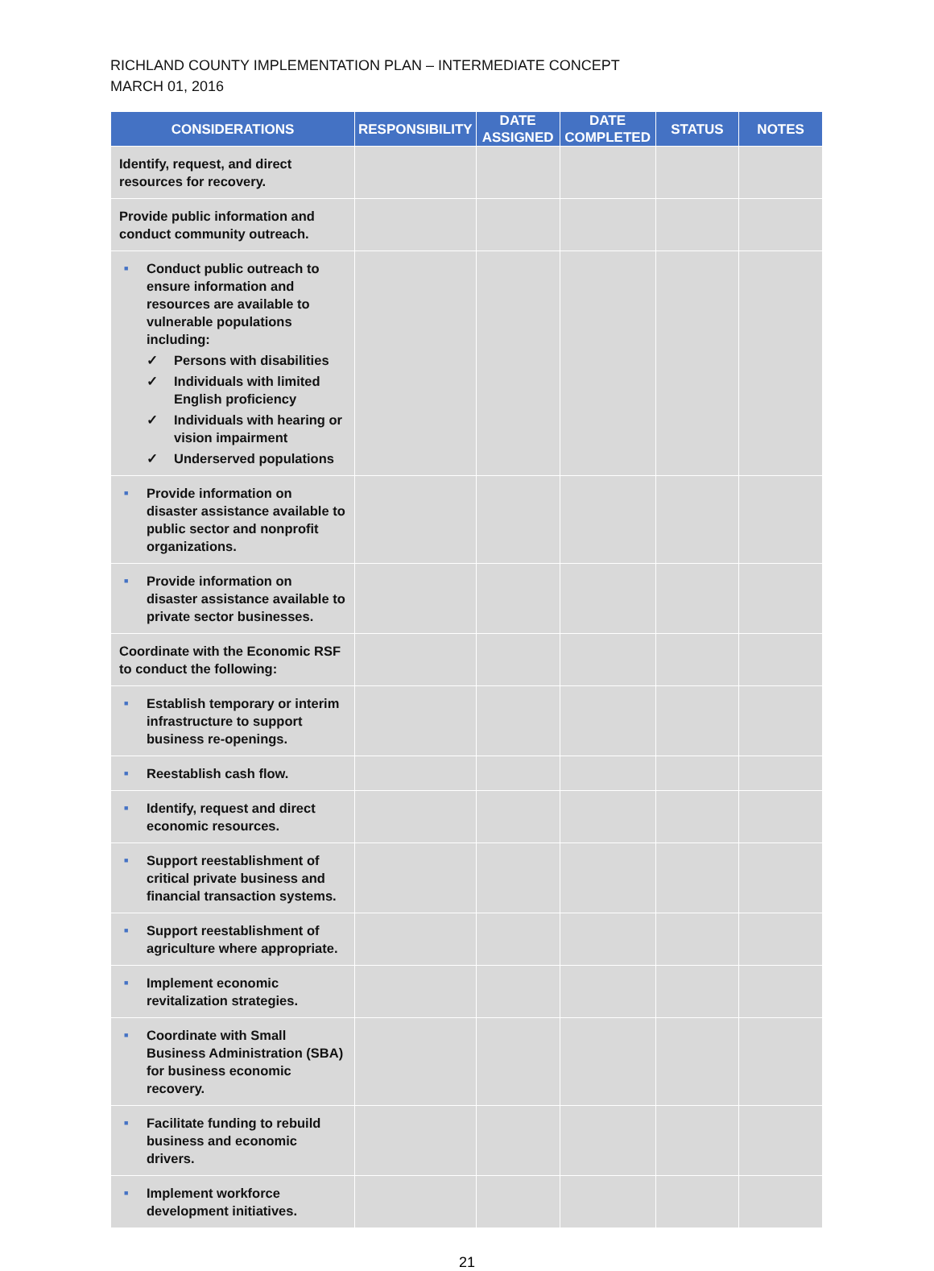RICHLAND COUNTY IMPLEMENTATION PLAN – INTERMEDIATE CONCEPT
MARCH 01, 2016
| CONSIDERATIONS | RESPONSIBILITY | DATE ASSIGNED | DATE COMPLETED | STATUS | NOTES |
| --- | --- | --- | --- | --- | --- |
| Identify, request, and direct resources for recovery. | | | | | |
| Provide public information and conduct community outreach. | | | | | |
| ■ Conduct public outreach to ensure information and resources are available to vulnerable populations including: ✓ Persons with disabilities ✓ Individuals with limited English proficiency ✓ Individuals with hearing or vision impairment ✓ Underserved populations | | | | | |
| ■ Provide information on disaster assistance available to public sector and nonprofit organizations. | | | | | |
| ■ Provide information on disaster assistance available to private sector businesses. | | | | | |
| Coordinate with the Economic RSF to conduct the following: | | | | | |
| ■ Establish temporary or interim infrastructure to support business re-openings. | | | | | |
| ■ Reestablish cash flow. | | | | | |
| ■ Identify, request and direct economic resources. | | | | | |
| ■ Support reestablishment of critical private business and financial transaction systems. | | | | | |
| ■ Support reestablishment of agriculture where appropriate. | | | | | |
| ■ Implement economic revitalization strategies. | | | | | |
| ■ Coordinate with Small Business Administration (SBA) for business economic recovery. | | | | | |
| ■ Facilitate funding to rebuild business and economic drivers. | | | | | |
| ■ Implement workforce development initiatives. | | | | | |
21